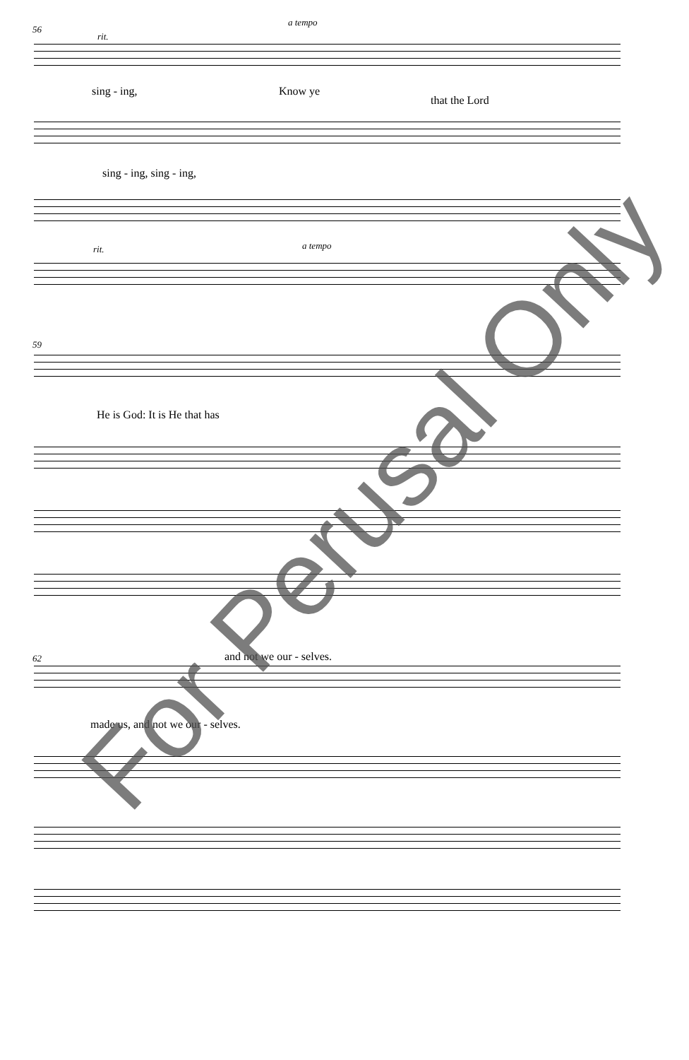56
rit.
a tempo
sing - ing, Know ye
that the Lord
sing - ing, sing - ing,
a tempo rit.
59
He is God: It is He that has
62 and not we our - selves.
made us, and not we our - selves.
For Perusal Only